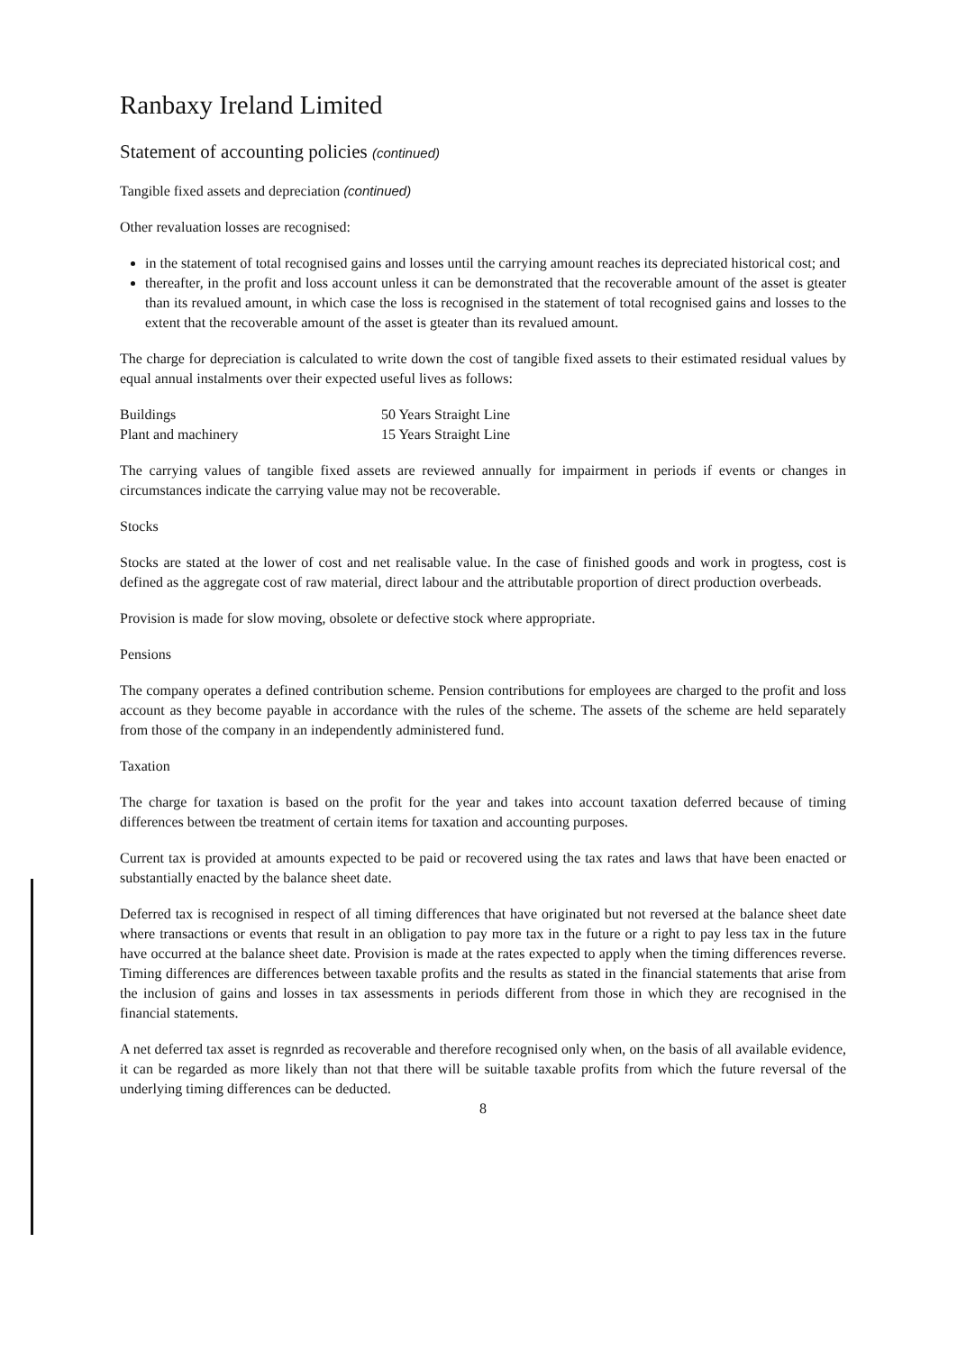Ranbaxy Ireland Limited
Statement of accounting policies (continued)
Tangible fixed assets and depreciation (continued)
Other revaluation losses are recognised:
in the statement of total recognised gains and losses until the carrying amount reaches its depreciated historical cost; and
thereafter, in the profit and loss account unless it can be demonstrated that the recoverable amount of the asset is gteater than its revalued amount, in which case the loss is recognised in the statement of total recognised gains and losses to the extent that the recoverable amount of the asset is gteater than its revalued amount.
The charge for depreciation is calculated to write down the cost of tangible fixed assets to their estimated residual values by equal annual instalments over their expected useful lives as follows:
| Buildings | 50 Years Straight Line |
| Plant and machinery | 15 Years Straight Line |
The carrying values of tangible fixed assets are reviewed annually for impairment in periods if events or changes in circumstances indicate the carrying value may not be recoverable.
Stocks
Stocks are stated at the lower of cost and net realisable value. In the case of finished goods and work in progtess, cost is defined as the aggregate cost of raw material, direct labour and the attributable proportion of direct production overbeads.
Provision is made for slow moving, obsolete or defective stock where appropriate.
Pensions
The company operates a defined contribution scheme. Pension contributions for employees are charged to the profit and loss account as they become payable in accordance with the rules of the scheme. The assets of the scheme are held separately from those of the company in an independently administered fund.
Taxation
The charge for taxation is based on the profit for the year and takes into account taxation deferred because of timing differences between tbe treatment of certain items for taxation and accounting purposes.
Current tax is provided at amounts expected to be paid or recovered using the tax rates and laws that have been enacted or substantially enacted by the balance sheet date.
Deferred tax is recognised in respect of all timing differences that have originated but not reversed at the balance sheet date where transactions or events that result in an obligation to pay more tax in the future or a right to pay less tax in the future have occurred at the balance sheet date. Provision is made at the rates expected to apply when the timing differences reverse. Timing differences are differences between taxable profits and the results as stated in the financial statements that arise from the inclusion of gains and losses in tax assessments in periods different from those in which they are recognised in the financial statements.
A net deferred tax asset is regnrded as recoverable and therefore recognised only when, on the basis of all available evidence, it can be regarded as more likely than not that there will be suitable taxable profits from which the future reversal of the underlying timing differences can be deducted.
8